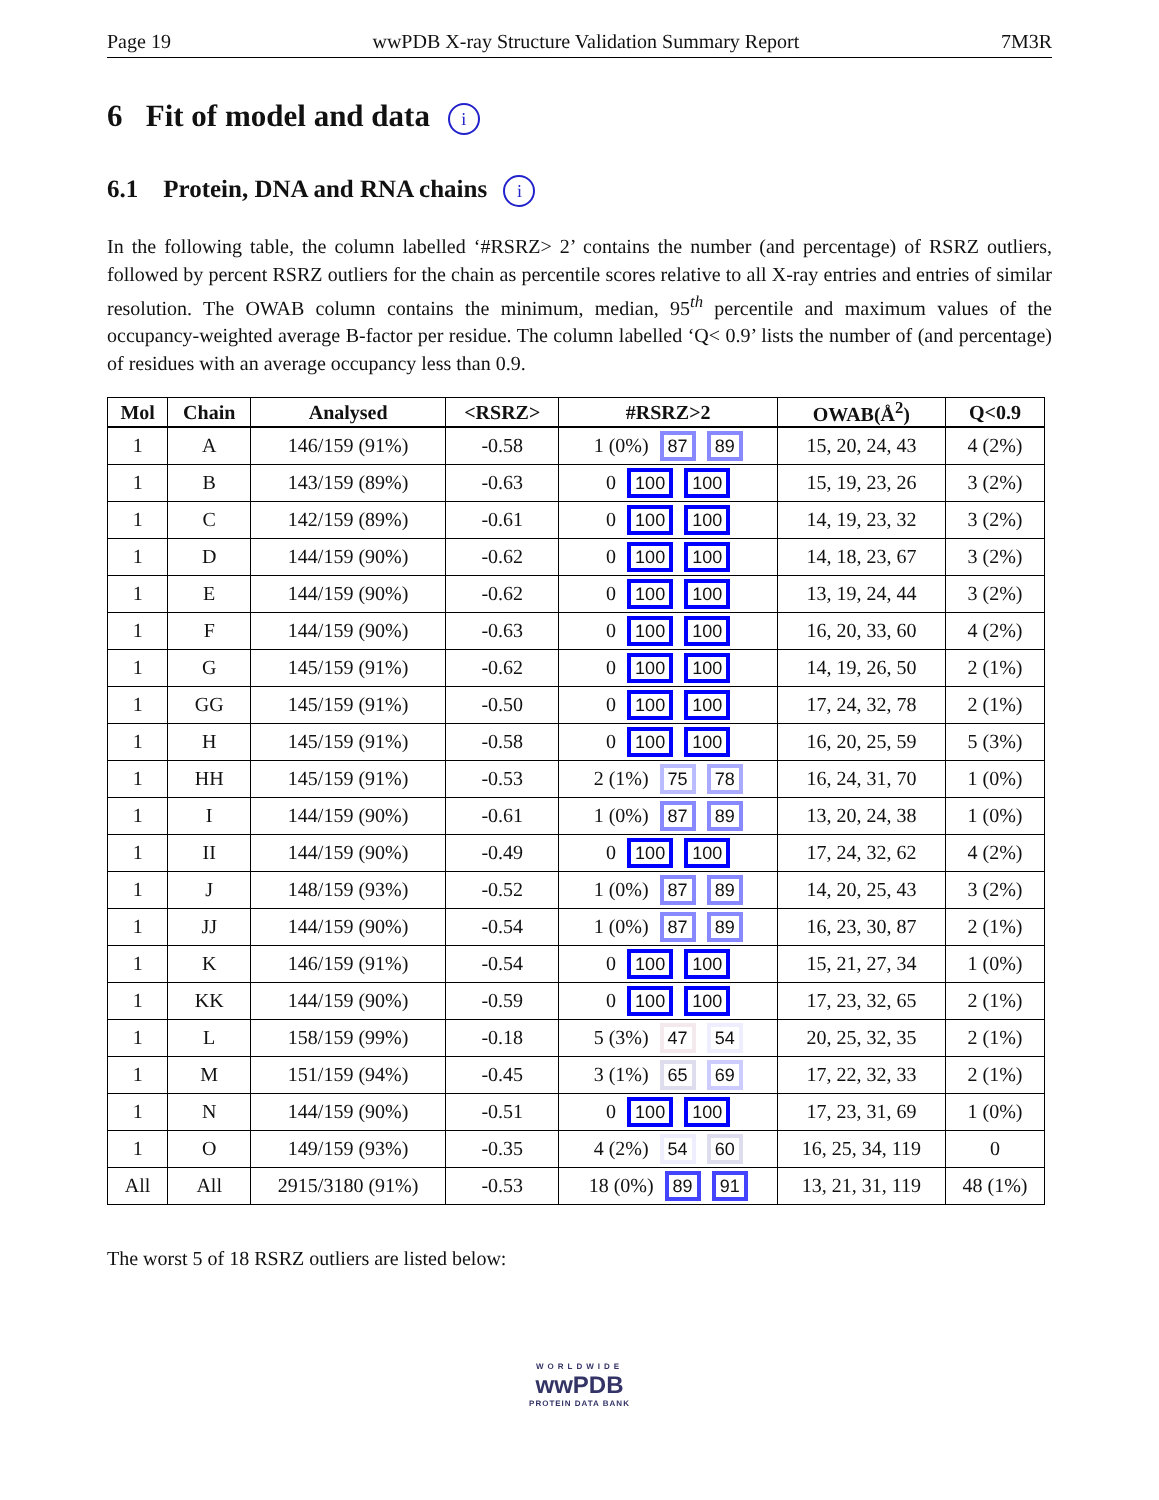Page 19 wwPDB X-ray Structure Validation Summary Report 7M3R
6 Fit of model and data i
6.1 Protein, DNA and RNA chains i
In the following table, the column labelled ‘#RSRZ> 2’ contains the number (and percentage) of RSRZ outliers, followed by percent RSRZ outliers for the chain as percentile scores relative to all X-ray entries and entries of similar resolution. The OWAB column contains the minimum, median, 95<sup>th</sup> percentile and maximum values of the occupancy-weighted average B-factor per residue. The column labelled ‘Q< 0.9’ lists the number of (and percentage) of residues with an average occupancy less than 0.9.
| Mol | Chain | Analysed | <RSRZ> | #RSRZ>2 | OWAB(Å<sup>2</sup>) | Q<0.9 |
| --- | --- | --- | --- | --- | --- | --- |
| 1 | A | 146/159 (91%) | -0.58 | 1 (0%) 87 89 | 15, 20, 24, 43 | 4 (2%) |
| 1 | B | 143/159 (89%) | -0.63 | 0 100 100 | 15, 19, 23, 26 | 3 (2%) |
| 1 | C | 142/159 (89%) | -0.61 | 0 100 100 | 14, 19, 23, 32 | 3 (2%) |
| 1 | D | 144/159 (90%) | -0.62 | 0 100 100 | 14, 18, 23, 67 | 3 (2%) |
| 1 | E | 144/159 (90%) | -0.62 | 0 100 100 | 13, 19, 24, 44 | 3 (2%) |
| 1 | F | 144/159 (90%) | -0.63 | 0 100 100 | 16, 20, 33, 60 | 4 (2%) |
| 1 | G | 145/159 (91%) | -0.62 | 0 100 100 | 14, 19, 26, 50 | 2 (1%) |
| 1 | GG | 145/159 (91%) | -0.50 | 0 100 100 | 17, 24, 32, 78 | 2 (1%) |
| 1 | H | 145/159 (91%) | -0.58 | 0 100 100 | 16, 20, 25, 59 | 5 (3%) |
| 1 | HH | 145/159 (91%) | -0.53 | 2 (1%) 75 78 | 16, 24, 31, 70 | 1 (0%) |
| 1 | I | 144/159 (90%) | -0.61 | 1 (0%) 87 89 | 13, 20, 24, 38 | 1 (0%) |
| 1 | II | 144/159 (90%) | -0.49 | 0 100 100 | 17, 24, 32, 62 | 4 (2%) |
| 1 | J | 148/159 (93%) | -0.52 | 1 (0%) 87 89 | 14, 20, 25, 43 | 3 (2%) |
| 1 | JJ | 144/159 (90%) | -0.54 | 1 (0%) 87 89 | 16, 23, 30, 87 | 2 (1%) |
| 1 | K | 146/159 (91%) | -0.54 | 0 100 100 | 15, 21, 27, 34 | 1 (0%) |
| 1 | KK | 144/159 (90%) | -0.59 | 0 100 100 | 17, 23, 32, 65 | 2 (1%) |
| 1 | L | 158/159 (99%) | -0.18 | 5 (3%) 47 54 | 20, 25, 32, 35 | 2 (1%) |
| 1 | M | 151/159 (94%) | -0.45 | 3 (1%) 65 69 | 17, 22, 32, 33 | 2 (1%) |
| 1 | N | 144/159 (90%) | -0.51 | 0 100 100 | 17, 23, 31, 69 | 1 (0%) |
| 1 | O | 149/159 (93%) | -0.35 | 4 (2%) 54 60 | 16, 25, 34, 119 | 0 |
| All | All | 2915/3180 (91%) | -0.53 | 18 (0%) 89 91 | 13, 21, 31, 119 | 48 (1%) |
The worst 5 of 18 RSRZ outliers are listed below:
WORLDWIDE
wwPDB
PROTEIN DATA BANK